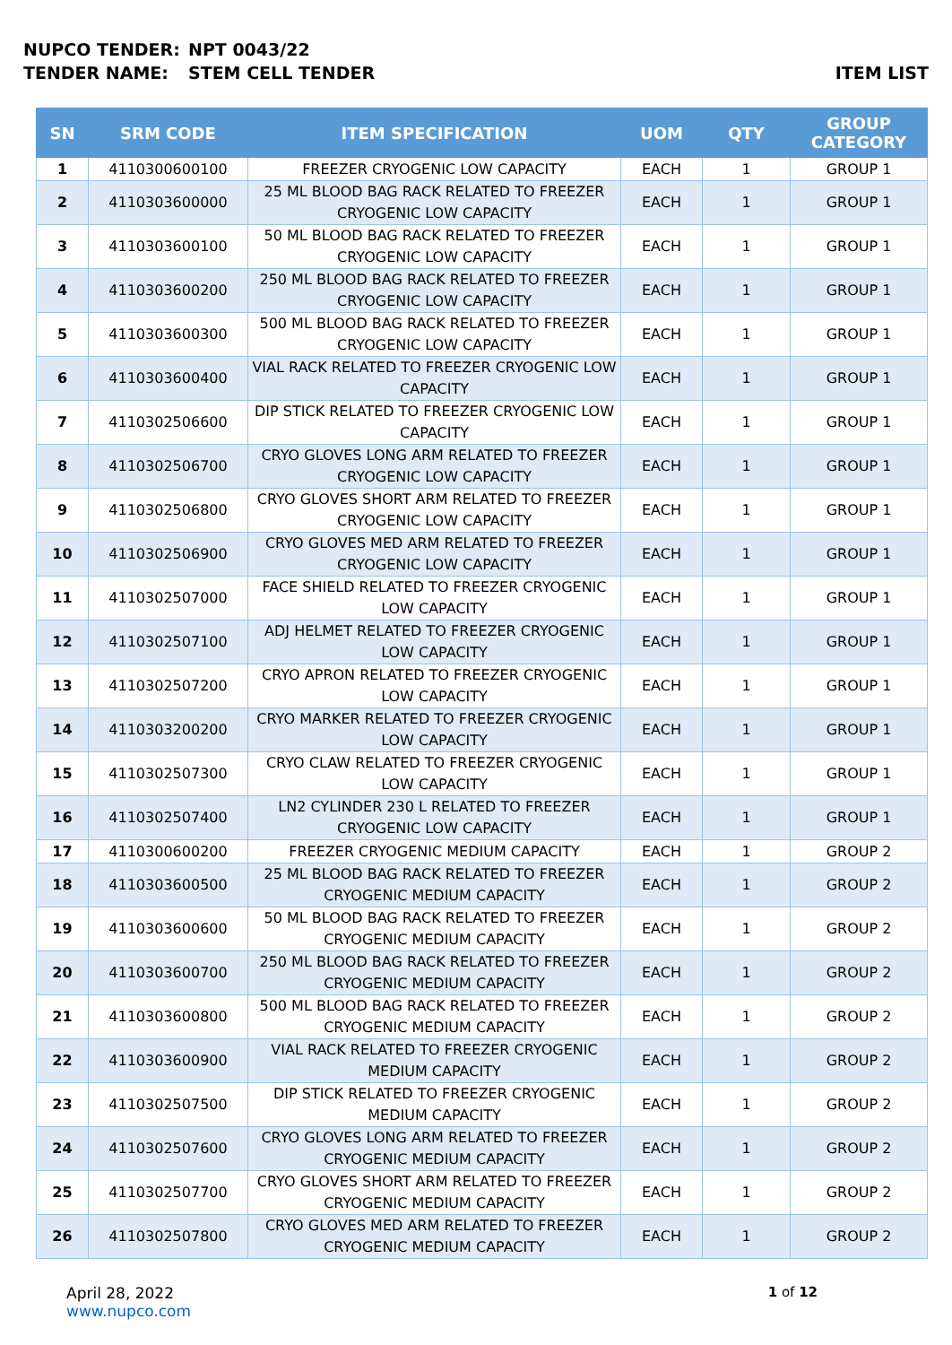NUPCO TENDER: NPT 0043/22
TENDER NAME: STEM CELL TENDER ITEM LIST
| SN | SRM CODE | ITEM SPECIFICATION | UOM | QTY | GROUP CATEGORY |
| --- | --- | --- | --- | --- | --- |
| 1 | 4110300600100 | FREEZER CRYOGENIC LOW CAPACITY | EACH | 1 | GROUP 1 |
| 2 | 4110303600000 | 25 ML BLOOD BAG RACK RELATED TO FREEZER CRYOGENIC LOW CAPACITY | EACH | 1 | GROUP 1 |
| 3 | 4110303600100 | 50 ML BLOOD BAG RACK RELATED TO FREEZER CRYOGENIC LOW CAPACITY | EACH | 1 | GROUP 1 |
| 4 | 4110303600200 | 250 ML BLOOD BAG RACK RELATED TO FREEZER CRYOGENIC LOW CAPACITY | EACH | 1 | GROUP 1 |
| 5 | 4110303600300 | 500 ML BLOOD BAG RACK RELATED TO FREEZER CRYOGENIC LOW CAPACITY | EACH | 1 | GROUP 1 |
| 6 | 4110303600400 | VIAL RACK RELATED TO FREEZER CRYOGENIC LOW CAPACITY | EACH | 1 | GROUP 1 |
| 7 | 4110302506600 | DIP STICK RELATED TO FREEZER CRYOGENIC LOW CAPACITY | EACH | 1 | GROUP 1 |
| 8 | 4110302506700 | CRYO GLOVES LONG ARM RELATED TO FREEZER CRYOGENIC LOW CAPACITY | EACH | 1 | GROUP 1 |
| 9 | 4110302506800 | CRYO GLOVES SHORT ARM RELATED TO FREEZER CRYOGENIC LOW CAPACITY | EACH | 1 | GROUP 1 |
| 10 | 4110302506900 | CRYO GLOVES MED ARM RELATED TO FREEZER CRYOGENIC LOW CAPACITY | EACH | 1 | GROUP 1 |
| 11 | 4110302507000 | FACE SHIELD RELATED TO FREEZER CRYOGENIC LOW CAPACITY | EACH | 1 | GROUP 1 |
| 12 | 4110302507100 | ADJ HELMET RELATED TO FREEZER CRYOGENIC LOW CAPACITY | EACH | 1 | GROUP 1 |
| 13 | 4110302507200 | CRYO APRON RELATED TO FREEZER CRYOGENIC LOW CAPACITY | EACH | 1 | GROUP 1 |
| 14 | 4110303200200 | CRYO MARKER RELATED TO FREEZER CRYOGENIC LOW CAPACITY | EACH | 1 | GROUP 1 |
| 15 | 4110302507300 | CRYO CLAW RELATED TO FREEZER CRYOGENIC LOW CAPACITY | EACH | 1 | GROUP 1 |
| 16 | 4110302507400 | LN2 CYLINDER 230 L RELATED TO FREEZER CRYOGENIC LOW CAPACITY | EACH | 1 | GROUP 1 |
| 17 | 4110300600200 | FREEZER CRYOGENIC MEDIUM CAPACITY | EACH | 1 | GROUP 2 |
| 18 | 4110303600500 | 25 ML BLOOD BAG RACK RELATED TO FREEZER CRYOGENIC MEDIUM CAPACITY | EACH | 1 | GROUP 2 |
| 19 | 4110303600600 | 50 ML BLOOD BAG RACK RELATED TO FREEZER CRYOGENIC MEDIUM CAPACITY | EACH | 1 | GROUP 2 |
| 20 | 4110303600700 | 250 ML BLOOD BAG RACK RELATED TO FREEZER CRYOGENIC MEDIUM CAPACITY | EACH | 1 | GROUP 2 |
| 21 | 4110303600800 | 500 ML BLOOD BAG RACK RELATED TO FREEZER CRYOGENIC MEDIUM CAPACITY | EACH | 1 | GROUP 2 |
| 22 | 4110303600900 | VIAL RACK RELATED TO FREEZER CRYOGENIC MEDIUM CAPACITY | EACH | 1 | GROUP 2 |
| 23 | 4110302507500 | DIP STICK RELATED TO FREEZER CRYOGENIC MEDIUM CAPACITY | EACH | 1 | GROUP 2 |
| 24 | 4110302507600 | CRYO GLOVES LONG ARM RELATED TO FREEZER CRYOGENIC MEDIUM CAPACITY | EACH | 1 | GROUP 2 |
| 25 | 4110302507700 | CRYO GLOVES SHORT ARM RELATED TO FREEZER CRYOGENIC MEDIUM CAPACITY | EACH | 1 | GROUP 2 |
| 26 | 4110302507800 | CRYO GLOVES MED ARM RELATED TO FREEZER CRYOGENIC MEDIUM CAPACITY | EACH | 1 | GROUP 2 |
April 28, 2022
www.nupco.com
1 of 12